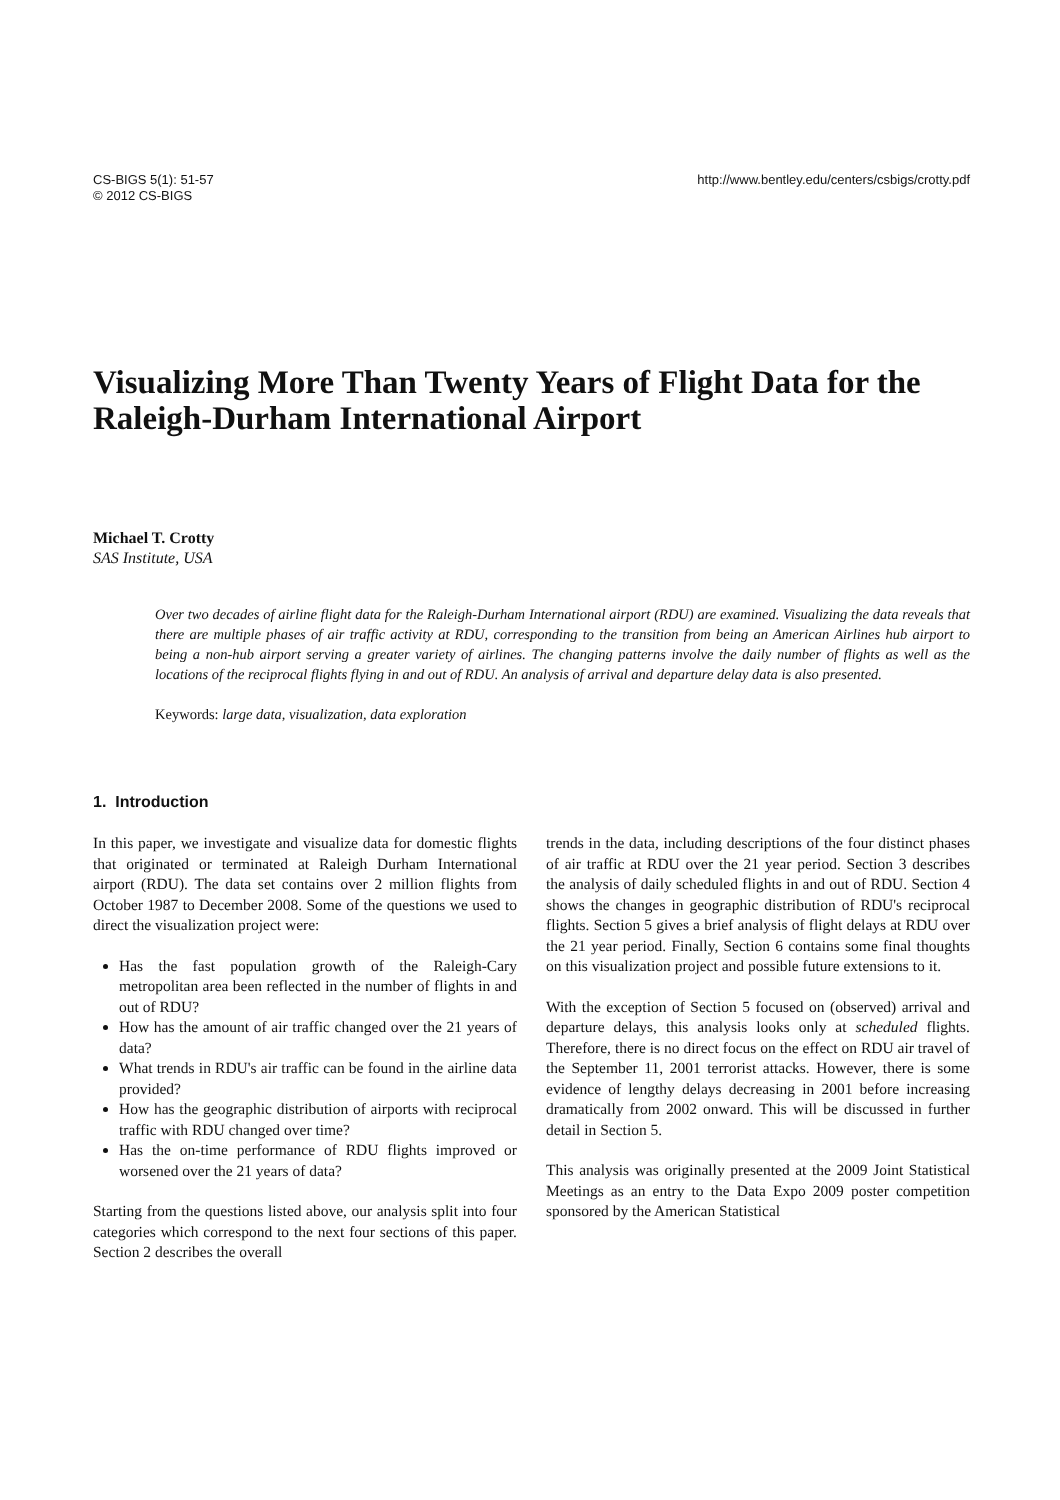CS-BIGS 5(1): 51-57
© 2012 CS-BIGS
http://www.bentley.edu/centers/csbigs/crotty.pdf
Visualizing More Than Twenty Years of Flight Data for the Raleigh-Durham International Airport
Michael T. Crotty
SAS Institute, USA
Over two decades of airline flight data for the Raleigh-Durham International airport (RDU) are examined. Visualizing the data reveals that there are multiple phases of air traffic activity at RDU, corresponding to the transition from being an American Airlines hub airport to being a non-hub airport serving a greater variety of airlines. The changing patterns involve the daily number of flights as well as the locations of the reciprocal flights flying in and out of RDU. An analysis of arrival and departure delay data is also presented.
Keywords: large data, visualization, data exploration
1. Introduction
In this paper, we investigate and visualize data for domestic flights that originated or terminated at Raleigh Durham International airport (RDU). The data set contains over 2 million flights from October 1987 to December 2008. Some of the questions we used to direct the visualization project were:
Has the fast population growth of the Raleigh-Cary metropolitan area been reflected in the number of flights in and out of RDU?
How has the amount of air traffic changed over the 21 years of data?
What trends in RDU's air traffic can be found in the airline data provided?
How has the geographic distribution of airports with reciprocal traffic with RDU changed over time?
Has the on-time performance of RDU flights improved or worsened over the 21 years of data?
Starting from the questions listed above, our analysis split into four categories which correspond to the next four sections of this paper. Section 2 describes the overall
trends in the data, including descriptions of the four distinct phases of air traffic at RDU over the 21 year period. Section 3 describes the analysis of daily scheduled flights in and out of RDU. Section 4 shows the changes in geographic distribution of RDU's reciprocal flights. Section 5 gives a brief analysis of flight delays at RDU over the 21 year period. Finally, Section 6 contains some final thoughts on this visualization project and possible future extensions to it.
With the exception of Section 5 focused on (observed) arrival and departure delays, this analysis looks only at scheduled flights. Therefore, there is no direct focus on the effect on RDU air travel of the September 11, 2001 terrorist attacks. However, there is some evidence of lengthy delays decreasing in 2001 before increasing dramatically from 2002 onward. This will be discussed in further detail in Section 5.
This analysis was originally presented at the 2009 Joint Statistical Meetings as an entry to the Data Expo 2009 poster competition sponsored by the American Statistical